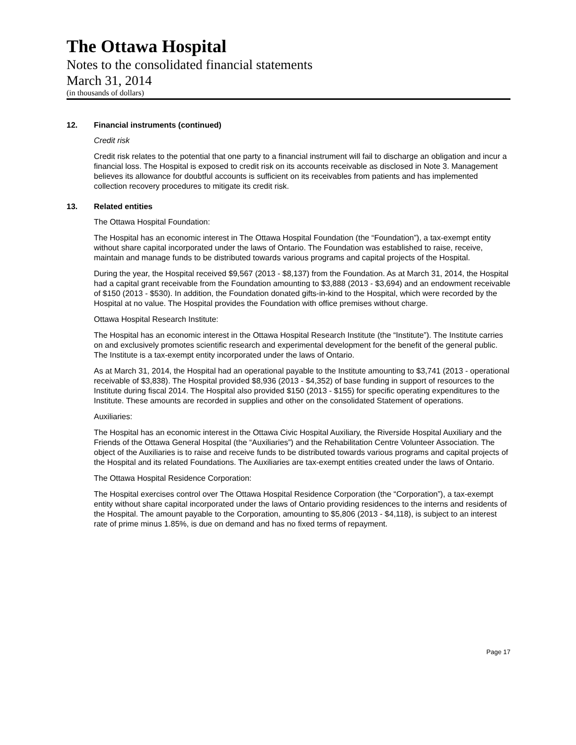The Ottawa Hospital
Notes to the consolidated financial statements
March 31, 2014
(in thousands of dollars)
12. Financial instruments (continued)
Credit risk
Credit risk relates to the potential that one party to a financial instrument will fail to discharge an obligation and incur a financial loss. The Hospital is exposed to credit risk on its accounts receivable as disclosed in Note 3. Management believes its allowance for doubtful accounts is sufficient on its receivables from patients and has implemented collection recovery procedures to mitigate its credit risk.
13. Related entities
The Ottawa Hospital Foundation:
The Hospital has an economic interest in The Ottawa Hospital Foundation (the “Foundation”), a tax-exempt entity without share capital incorporated under the laws of Ontario. The Foundation was established to raise, receive, maintain and manage funds to be distributed towards various programs and capital projects of the Hospital.
During the year, the Hospital received $9,567 (2013 - $8,137) from the Foundation. As at March 31, 2014, the Hospital had a capital grant receivable from the Foundation amounting to $3,888 (2013 - $3,694) and an endowment receivable of $150 (2013 - $530). In addition, the Foundation donated gifts-in-kind to the Hospital, which were recorded by the Hospital at no value. The Hospital provides the Foundation with office premises without charge.
Ottawa Hospital Research Institute:
The Hospital has an economic interest in the Ottawa Hospital Research Institute (the “Institute”). The Institute carries on and exclusively promotes scientific research and experimental development for the benefit of the general public. The Institute is a tax-exempt entity incorporated under the laws of Ontario.
As at March 31, 2014, the Hospital had an operational payable to the Institute amounting to $3,741 (2013 - operational receivable of $3,838). The Hospital provided $8,936 (2013 - $4,352) of base funding in support of resources to the Institute during fiscal 2014. The Hospital also provided $150 (2013 - $155) for specific operating expenditures to the Institute. These amounts are recorded in supplies and other on the consolidated Statement of operations.
Auxiliaries:
The Hospital has an economic interest in the Ottawa Civic Hospital Auxiliary, the Riverside Hospital Auxiliary and the Friends of the Ottawa General Hospital (the “Auxiliaries”) and the Rehabilitation Centre Volunteer Association. The object of the Auxiliaries is to raise and receive funds to be distributed towards various programs and capital projects of the Hospital and its related Foundations. The Auxiliaries are tax-exempt entities created under the laws of Ontario.
The Ottawa Hospital Residence Corporation:
The Hospital exercises control over The Ottawa Hospital Residence Corporation (the “Corporation”), a tax-exempt entity without share capital incorporated under the laws of Ontario providing residences to the interns and residents of the Hospital. The amount payable to the Corporation, amounting to $5,806 (2013 - $4,118), is subject to an interest rate of prime minus 1.85%, is due on demand and has no fixed terms of repayment.
Page 17